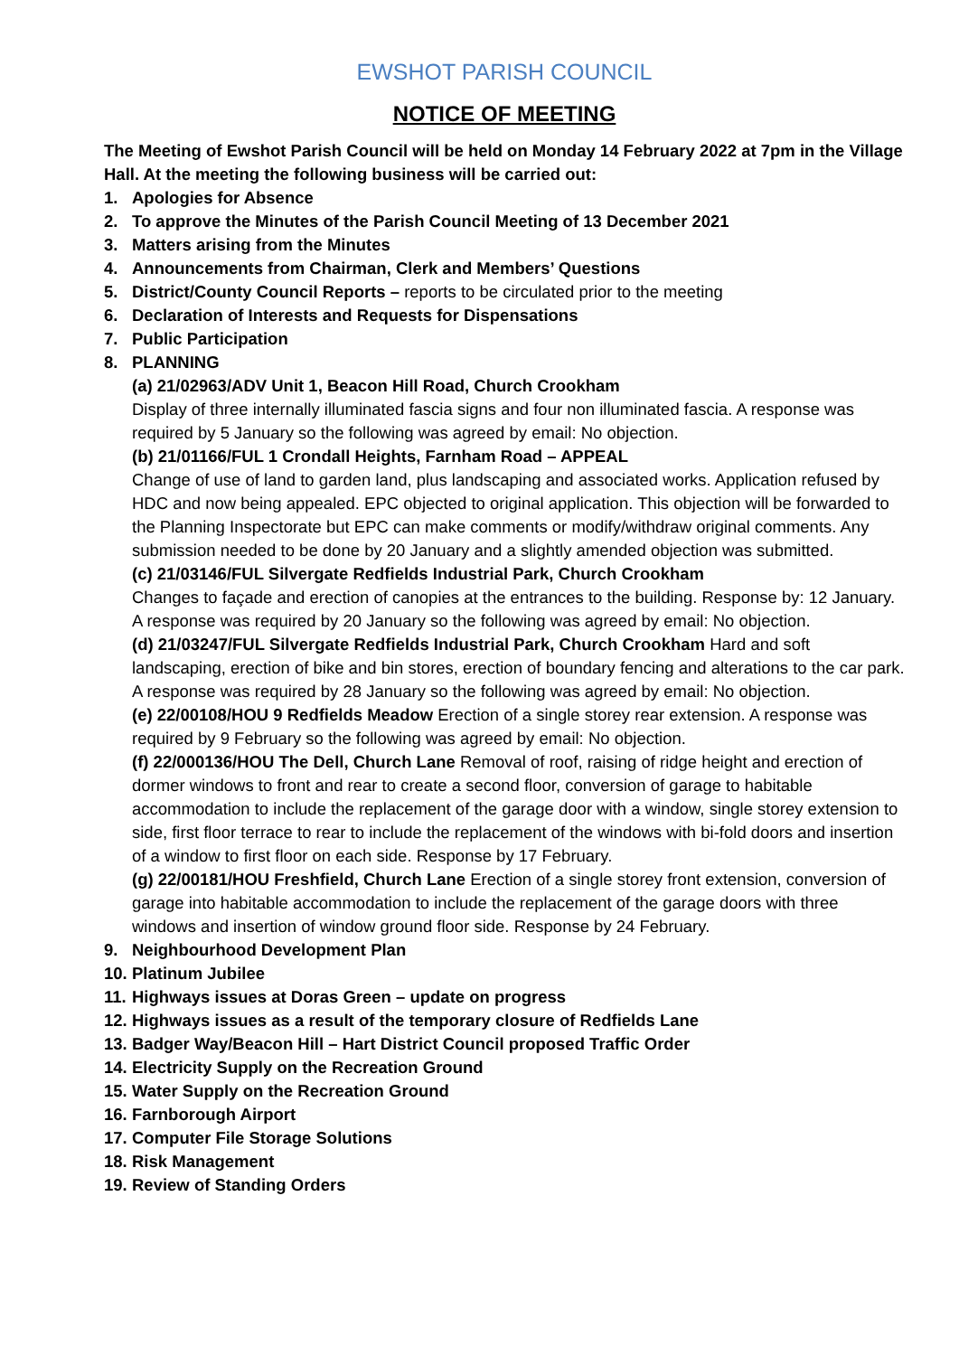EWSHOT PARISH COUNCIL
NOTICE OF MEETING
The Meeting of Ewshot Parish Council will be held on Monday 14 February 2022 at 7pm in the Village Hall. At the meeting the following business will be carried out:
1. Apologies for Absence
2. To approve the Minutes of the Parish Council Meeting of 13 December 2021
3. Matters arising from the Minutes
4. Announcements from Chairman, Clerk and Members’ Questions
5. District/County Council Reports – reports to be circulated prior to the meeting
6. Declaration of Interests and Requests for Dispensations
7. Public Participation
8. PLANNING
(a) 21/02963/ADV Unit 1, Beacon Hill Road, Church Crookham
Display of three internally illuminated fascia signs and four non illuminated fascia. A response was required by 5 January so the following was agreed by email: No objection.
(b) 21/01166/FUL 1 Crondall Heights, Farnham Road – APPEAL
Change of use of land to garden land, plus landscaping and associated works. Application refused by HDC and now being appealed. EPC objected to original application. This objection will be forwarded to the Planning Inspectorate but EPC can make comments or modify/withdraw original comments. Any submission needed to be done by 20 January and a slightly amended objection was submitted.
(c) 21/03146/FUL Silvergate Redfields Industrial Park, Church Crookham
Changes to façade and erection of canopies at the entrances to the building. Response by: 12 January. A response was required by 20 January so the following was agreed by email: No objection.
(d) 21/03247/FUL Silvergate Redfields Industrial Park, Church Crookham Hard and soft landscaping, erection of bike and bin stores, erection of boundary fencing and alterations to the car park. A response was required by 28 January so the following was agreed by email: No objection.
(e) 22/00108/HOU 9 Redfields Meadow Erection of a single storey rear extension. A response was required by 9 February so the following was agreed by email: No objection.
(f) 22/000136/HOU The Dell, Church Lane Removal of roof, raising of ridge height and erection of dormer windows to front and rear to create a second floor, conversion of garage to habitable accommodation to include the replacement of the garage door with a window, single storey extension to side, first floor terrace to rear to include the replacement of the windows with bi-fold doors and insertion of a window to first floor on each side. Response by 17 February.
(g) 22/00181/HOU Freshfield, Church Lane Erection of a single storey front extension, conversion of garage into habitable accommodation to include the replacement of the garage doors with three windows and insertion of window ground floor side. Response by 24 February.
9. Neighbourhood Development Plan
10. Platinum Jubilee
11. Highways issues at Doras Green – update on progress
12. Highways issues as a result of the temporary closure of Redfields Lane
13. Badger Way/Beacon Hill – Hart District Council proposed Traffic Order
14. Electricity Supply on the Recreation Ground
15. Water Supply on the Recreation Ground
16. Farnborough Airport
17. Computer File Storage Solutions
18. Risk Management
19. Review of Standing Orders